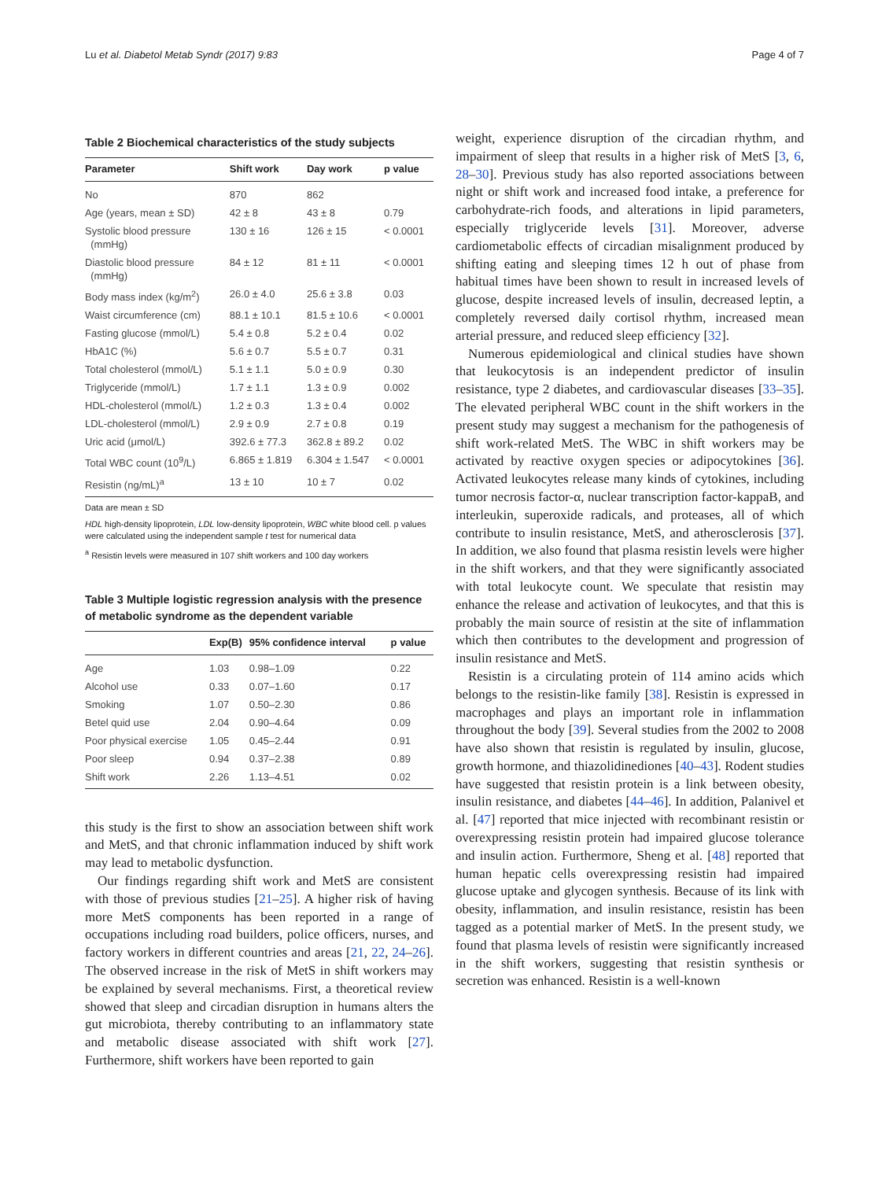Lu et al. Diabetol Metab Syndr (2017) 9:83 Page 4 of 7
Table 2 Biochemical characteristics of the study subjects
| Parameter | Shift work | Day work | p value |
| --- | --- | --- | --- |
| No | 870 | 862 | |
| Age (years, mean ± SD) | 42 ± 8 | 43 ± 8 | 0.79 |
| Systolic blood pressure (mmHg) | 130 ± 16 | 126 ± 15 | < 0.0001 |
| Diastolic blood pressure (mmHg) | 84 ± 12 | 81 ± 11 | < 0.0001 |
| Body mass index (kg/m<sup>2</sup>) | 26.0 ± 4.0 | 25.6 ± 3.8 | 0.03 |
| Waist circumference (cm) | 88.1 ± 10.1 | 81.5 ± 10.6 | < 0.0001 |
| Fasting glucose (mmol/L) | 5.4 ± 0.8 | 5.2 ± 0.4 | 0.02 |
| HbA1C (%) | 5.6 ± 0.7 | 5.5 ± 0.7 | 0.31 |
| Total cholesterol (mmol/L) | 5.1 ± 1.1 | 5.0 ± 0.9 | 0.30 |
| Triglyceride (mmol/L) | 1.7 ± 1.1 | 1.3 ± 0.9 | 0.002 |
| HDL-cholesterol (mmol/L) | 1.2 ± 0.3 | 1.3 ± 0.4 | 0.002 |
| LDL-cholesterol (mmol/L) | 2.9 ± 0.9 | 2.7 ± 0.8 | 0.19 |
| Uric acid (μmol/L) | 392.6 ± 77.3 | 362.8 ± 89.2 | 0.02 |
| Total WBC count (10<sup>9</sup>/L) | 6.865 ± 1.819 | 6.304 ± 1.547 | < 0.0001 |
| Resistin (ng/mL)<sup>a</sup> | 13 ± 10 | 10 ± 7 | 0.02 |
Data are mean ± SD
HDL high-density lipoprotein, LDL low-density lipoprotein, WBC white blood cell. p values were calculated using the independent sample t test for numerical data
<sup>a</sup> Resistin levels were measured in 107 shift workers and 100 day workers
Table 3 Multiple logistic regression analysis with the presence of metabolic syndrome as the dependent variable
| | Exp(B) | 95% confidence interval | p value |
| --- | --- | --- | --- |
| Age | 1.03 | 0.98–1.09 | 0.22 |
| Alcohol use | 0.33 | 0.07–1.60 | 0.17 |
| Smoking | 1.07 | 0.50–2.30 | 0.86 |
| Betel quid use | 2.04 | 0.90–4.64 | 0.09 |
| Poor physical exercise | 1.05 | 0.45–2.44 | 0.91 |
| Poor sleep | 0.94 | 0.37–2.38 | 0.89 |
| Shift work | 2.26 | 1.13–4.51 | 0.02 |
this study is the first to show an association between shift work and MetS, and that chronic inflammation induced by shift work may lead to metabolic dysfunction.
Our findings regarding shift work and MetS are consistent with those of previous studies [21–25]. A higher risk of having more MetS components has been reported in a range of occupations including road builders, police officers, nurses, and factory workers in different countries and areas [21, 22, 24–26]. The observed increase in the risk of MetS in shift workers may be explained by several mechanisms. First, a theoretical review showed that sleep and circadian disruption in humans alters the gut microbiota, thereby contributing to an inflammatory state and metabolic disease associated with shift work [27]. Furthermore, shift workers have been reported to gain
weight, experience disruption of the circadian rhythm, and impairment of sleep that results in a higher risk of MetS [3, 6, 28–30]. Previous study has also reported associations between night or shift work and increased food intake, a preference for carbohydrate-rich foods, and alterations in lipid parameters, especially triglyceride levels [31]. Moreover, adverse cardiometabolic effects of circadian misalignment produced by shifting eating and sleeping times 12 h out of phase from habitual times have been shown to result in increased levels of glucose, despite increased levels of insulin, decreased leptin, a completely reversed daily cortisol rhythm, increased mean arterial pressure, and reduced sleep efficiency [32].
Numerous epidemiological and clinical studies have shown that leukocytosis is an independent predictor of insulin resistance, type 2 diabetes, and cardiovascular diseases [33–35]. The elevated peripheral WBC count in the shift workers in the present study may suggest a mechanism for the pathogenesis of shift work-related MetS. The WBC in shift workers may be activated by reactive oxygen species or adipocytokines [36]. Activated leukocytes release many kinds of cytokines, including tumor necrosis factor-α, nuclear transcription factor-kappaB, and interleukin, superoxide radicals, and proteases, all of which contribute to insulin resistance, MetS, and atherosclerosis [37]. In addition, we also found that plasma resistin levels were higher in the shift workers, and that they were significantly associated with total leukocyte count. We speculate that resistin may enhance the release and activation of leukocytes, and that this is probably the main source of resistin at the site of inflammation which then contributes to the development and progression of insulin resistance and MetS.
Resistin is a circulating protein of 114 amino acids which belongs to the resistin-like family [38]. Resistin is expressed in macrophages and plays an important role in inflammation throughout the body [39]. Several studies from the 2002 to 2008 have also shown that resistin is regulated by insulin, glucose, growth hormone, and thiazolidinediones [40–43]. Rodent studies have suggested that resistin protein is a link between obesity, insulin resistance, and diabetes [44–46]. In addition, Palanivel et al. [47] reported that mice injected with recombinant resistin or overexpressing resistin protein had impaired glucose tolerance and insulin action. Furthermore, Sheng et al. [48] reported that human hepatic cells overexpressing resistin had impaired glucose uptake and glycogen synthesis. Because of its link with obesity, inflammation, and insulin resistance, resistin has been tagged as a potential marker of MetS. In the present study, we found that plasma levels of resistin were significantly increased in the shift workers, suggesting that resistin synthesis or secretion was enhanced. Resistin is a well-known